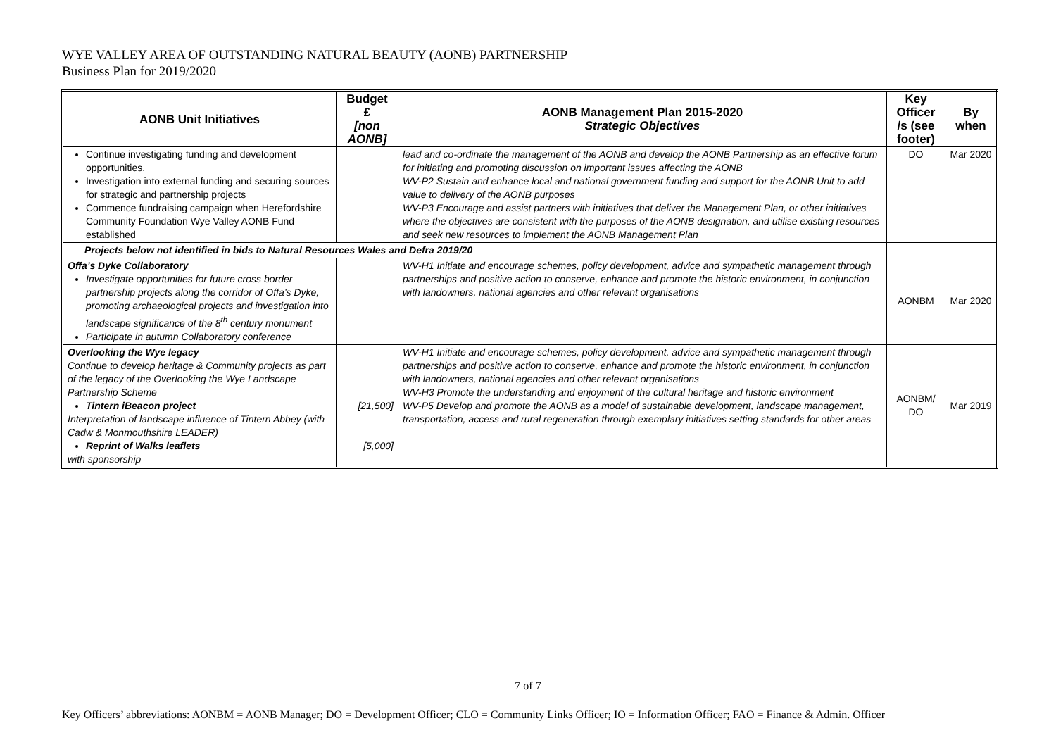WYE VALLEY AREA OF OUTSTANDING NATURAL BEAUTY (AONB) PARTNERSHIP
Business Plan for 2019/2020
| AONB Unit Initiatives | Budget £ [non AONB] | AONB Management Plan 2015-2020 Strategic Objectives | Key Officer /s (see footer) | By when |
| --- | --- | --- | --- | --- |
| Continue investigating funding and development opportunities. Investigation into external funding and securing sources for strategic and partnership projects Commence fundraising campaign when Herefordshire Community Foundation Wye Valley AONB Fund established | | lead and co-ordinate the management of the AONB and develop the AONB Partnership as an effective forum for initiating and promoting discussion on important issues affecting the AONB WV-P2 Sustain and enhance local and national government funding and support for the AONB Unit to add value to delivery of the AONB purposes WV-P3 Encourage and assist partners with initiatives that deliver the Management Plan, or other initiatives where the objectives are consistent with the purposes of the AONB designation, and utilise existing resources and seek new resources to implement the AONB Management Plan | DO | Mar 2020 |
| Projects below not identified in bids to Natural Resources Wales and Defra 2019/20 | | | | |
| Offa’s Dyke Collaboratory Investigate opportunities for future cross border partnership projects along the corridor of Offa’s Dyke, promoting archaeological projects and investigation into landscape significance of the 8<sup>th</sup> century monument Participate in autumn Collaboratory conference | | WV-H1 Initiate and encourage schemes, policy development, advice and sympathetic management through partnerships and positive action to conserve, enhance and promote the historic environment, in conjunction with landowners, national agencies and other relevant organisations | AONBM | Mar 2020 |
| Overlooking the Wye legacy Continue to develop heritage & Community projects as part of the legacy of the Overlooking the Wye Landscape Partnership Scheme Tintern iBeacon project Interpretation of landscape influence of Tintern Abbey (with Cadw & Monmouthshire LEADER) Reprint of Walks leaflets with sponsorship | [21,500] [5,000] | WV-H1 Initiate and encourage schemes, policy development, advice and sympathetic management through partnerships and positive action to conserve, enhance and promote the historic environment, in conjunction with landowners, national agencies and other relevant organisations WV-H3 Promote the understanding and enjoyment of the cultural heritage and historic environment WV-P5 Develop and promote the AONB as a model of sustainable development, landscape management, transportation, access and rural regeneration through exemplary initiatives setting standards for other areas | AONBM/ DO | Mar 2019 |
7 of 7
Key Officers’ abbreviations: AONBM = AONB Manager; DO = Development Officer; CLO = Community Links Officer; IO = Information Officer; FAO = Finance & Admin. Officer